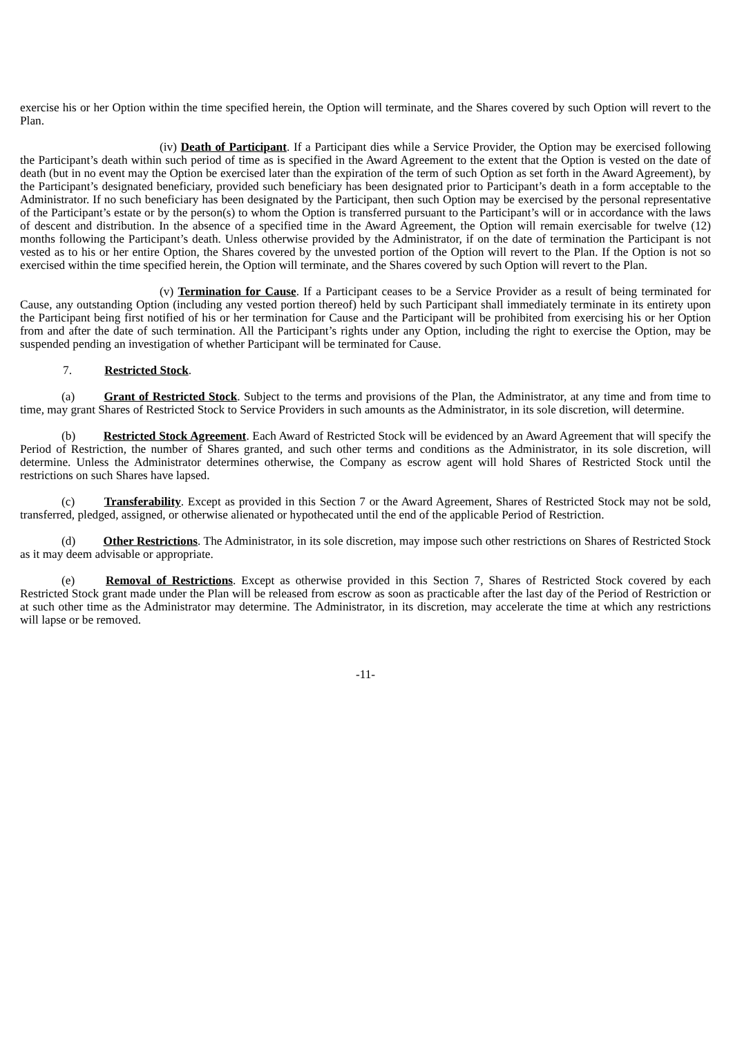exercise his or her Option within the time specified herein, the Option will terminate, and the Shares covered by such Option will revert to the Plan.
(iv) Death of Participant. If a Participant dies while a Service Provider, the Option may be exercised following the Participant’s death within such period of time as is specified in the Award Agreement to the extent that the Option is vested on the date of death (but in no event may the Option be exercised later than the expiration of the term of such Option as set forth in the Award Agreement), by the Participant’s designated beneficiary, provided such beneficiary has been designated prior to Participant’s death in a form acceptable to the Administrator. If no such beneficiary has been designated by the Participant, then such Option may be exercised by the personal representative of the Participant’s estate or by the person(s) to whom the Option is transferred pursuant to the Participant’s will or in accordance with the laws of descent and distribution. In the absence of a specified time in the Award Agreement, the Option will remain exercisable for twelve (12) months following the Participant’s death. Unless otherwise provided by the Administrator, if on the date of termination the Participant is not vested as to his or her entire Option, the Shares covered by the unvested portion of the Option will revert to the Plan. If the Option is not so exercised within the time specified herein, the Option will terminate, and the Shares covered by such Option will revert to the Plan.
(v) Termination for Cause. If a Participant ceases to be a Service Provider as a result of being terminated for Cause, any outstanding Option (including any vested portion thereof) held by such Participant shall immediately terminate in its entirety upon the Participant being first notified of his or her termination for Cause and the Participant will be prohibited from exercising his or her Option from and after the date of such termination. All the Participant’s rights under any Option, including the right to exercise the Option, may be suspended pending an investigation of whether Participant will be terminated for Cause.
7. Restricted Stock.
(a) Grant of Restricted Stock. Subject to the terms and provisions of the Plan, the Administrator, at any time and from time to time, may grant Shares of Restricted Stock to Service Providers in such amounts as the Administrator, in its sole discretion, will determine.
(b) Restricted Stock Agreement. Each Award of Restricted Stock will be evidenced by an Award Agreement that will specify the Period of Restriction, the number of Shares granted, and such other terms and conditions as the Administrator, in its sole discretion, will determine. Unless the Administrator determines otherwise, the Company as escrow agent will hold Shares of Restricted Stock until the restrictions on such Shares have lapsed.
(c) Transferability. Except as provided in this Section 7 or the Award Agreement, Shares of Restricted Stock may not be sold, transferred, pledged, assigned, or otherwise alienated or hypothecated until the end of the applicable Period of Restriction.
(d) Other Restrictions. The Administrator, in its sole discretion, may impose such other restrictions on Shares of Restricted Stock as it may deem advisable or appropriate.
(e) Removal of Restrictions. Except as otherwise provided in this Section 7, Shares of Restricted Stock covered by each Restricted Stock grant made under the Plan will be released from escrow as soon as practicable after the last day of the Period of Restriction or at such other time as the Administrator may determine. The Administrator, in its discretion, may accelerate the time at which any restrictions will lapse or be removed.
-11-